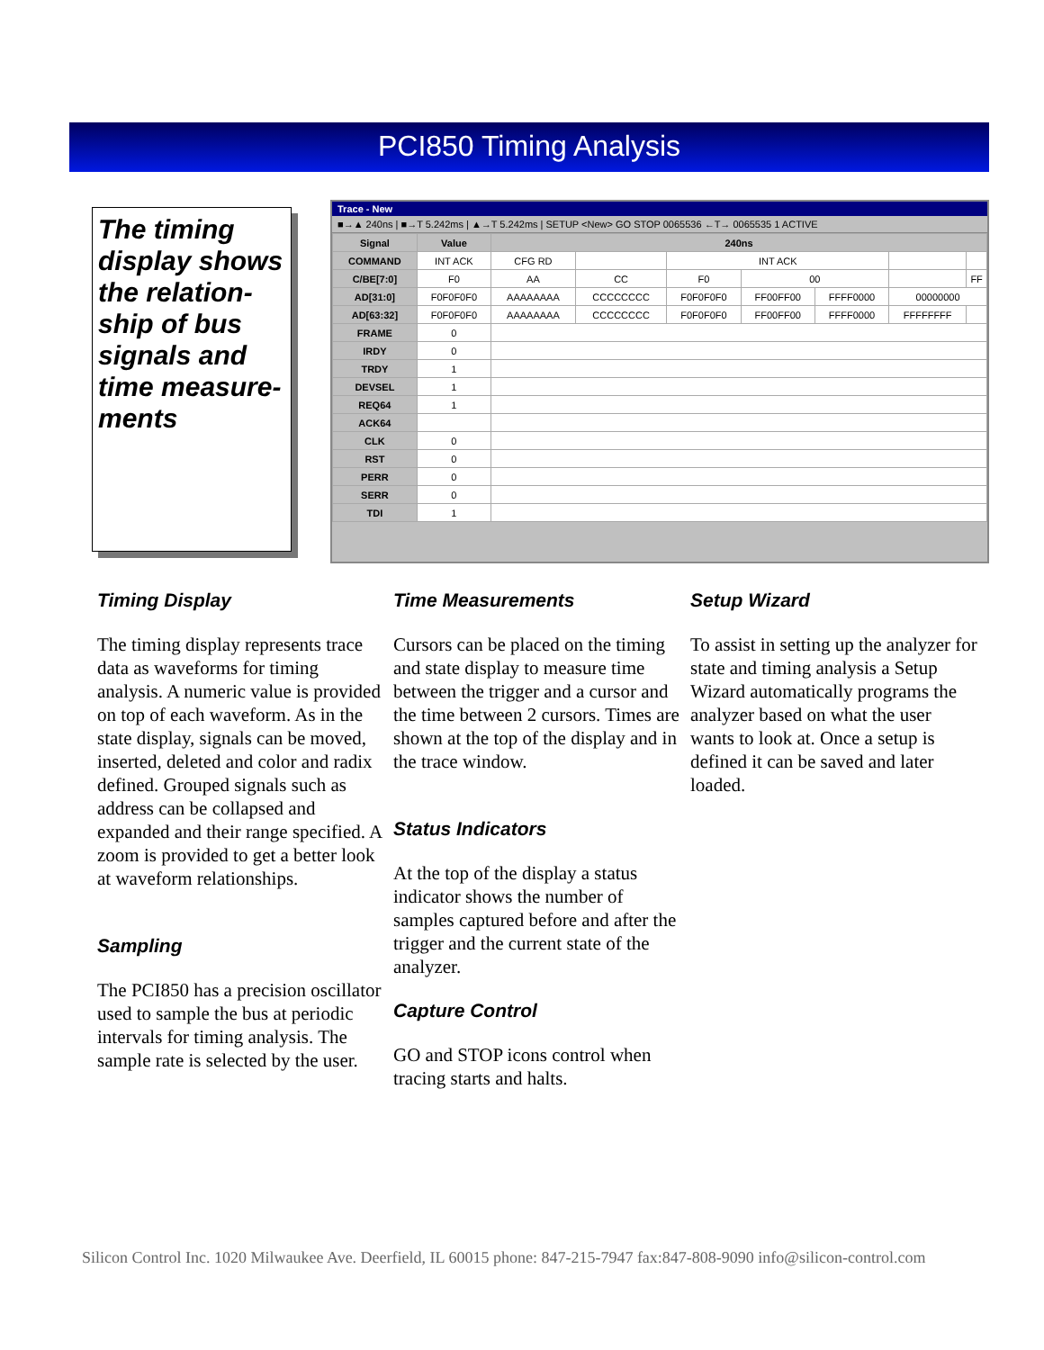PCI850 Timing Analysis
The timing display shows the relation-ship of bus signals and time measure-ments
Trace - New
■→▲ 240ns | ■→T 5.242ms | ▲→T 5.242ms | SETUP <New> GO STOP 0065536 ←T→ 0065535 1 ACTIVE
| Signal | Value | 240ns | | | | | | |
| --- | --- | --- | --- | --- | --- | --- | --- | --- |
| COMMAND | INT ACK | CFG RD | | INT ACK | | | | |
| C/BE[7:0] | F0 | AA | CC | F0 | 00 | | | FF |
| AD[31:0] | F0F0F0F0 | AAAAAAAA | CCCCCCCC | F0F0F0F0 | FF00FF00 | FFFF0000 | 00000000 | |
| AD[63:32] | F0F0F0F0 | AAAAAAAA | CCCCCCCC | F0F0F0F0 | FF00FF00 | FFFF0000 | FFFFFFFF | |
| FRAME | 0 | | | | | | | |
| IRDY | 0 | | | | | | | |
| TRDY | 1 | | | | | | | |
| DEVSEL | 1 | | | | | | | |
| REQ64 | 1 | | | | | | | |
| ACK64 | | | | | | | | |
| CLK | 0 | | | | | | | |
| RST | 0 | | | | | | | |
| PERR | 0 | | | | | | | |
| SERR | 0 | | | | | | | |
| TDI | 1 | | | | | | | |
Timing Display
The timing display represents trace data as waveforms for timing analysis. A numeric value is provided on top of each waveform. As in the state display, signals can be moved, inserted, deleted and color and radix defined. Grouped signals such as address can be collapsed and expanded and their range specified. A zoom is provided to get a better look at waveform relationships.
Sampling
The PCI850 has a precision oscillator used to sample the bus at periodic intervals for timing analysis. The sample rate is selected by the user.
Time Measurements
Cursors can be placed on the timing and state display to measure time between the trigger and a cursor and the time between 2 cursors. Times are shown at the top of the display and in the trace window.
Status Indicators
At the top of the display a status indicator shows the number of samples captured before and after the trigger and the current state of the analyzer.
Capture Control
GO and STOP icons control when tracing starts and halts.
Setup Wizard
To assist in setting up the analyzer for state and timing analysis a Setup Wizard automatically programs the analyzer based on what the user wants to look at. Once a setup is defined it can be saved and later loaded.
Silicon Control Inc. 1020 Milwaukee Ave. Deerfield, IL 60015 phone: 847-215-7947 fax:847-808-9090 info@silicon-control.com